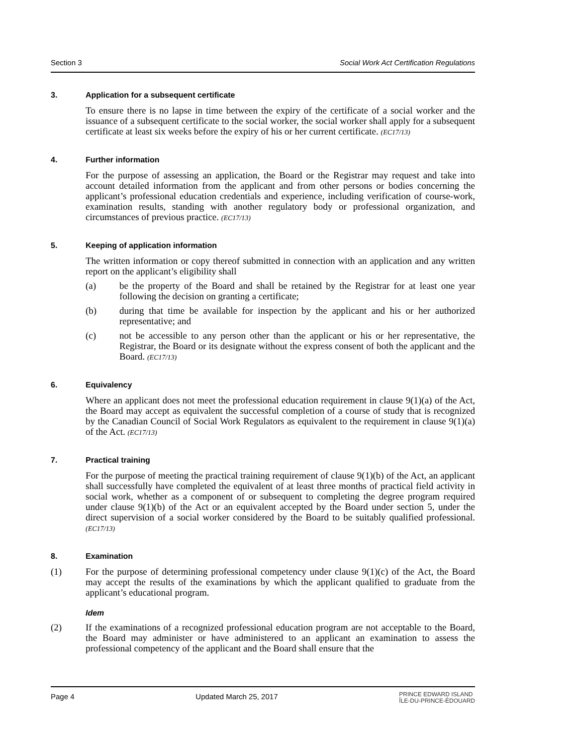Section 3 Social Work Act Certification Regulations
3. Application for a subsequent certificate
To ensure there is no lapse in time between the expiry of the certificate of a social worker and the issuance of a subsequent certificate to the social worker, the social worker shall apply for a subsequent certificate at least six weeks before the expiry of his or her current certificate. (EC17/13)
4. Further information
For the purpose of assessing an application, the Board or the Registrar may request and take into account detailed information from the applicant and from other persons or bodies concerning the applicant’s professional education credentials and experience, including verification of course-work, examination results, standing with another regulatory body or professional organization, and circumstances of previous practice. (EC17/13)
5. Keeping of application information
The written information or copy thereof submitted in connection with an application and any written report on the applicant’s eligibility shall
(a) be the property of the Board and shall be retained by the Registrar for at least one year following the decision on granting a certificate;
(b) during that time be available for inspection by the applicant and his or her authorized representative; and
(c) not be accessible to any person other than the applicant or his or her representative, the Registrar, the Board or its designate without the express consent of both the applicant and the Board. (EC17/13)
6. Equivalency
Where an applicant does not meet the professional education requirement in clause 9(1)(a) of the Act, the Board may accept as equivalent the successful completion of a course of study that is recognized by the Canadian Council of Social Work Regulators as equivalent to the requirement in clause 9(1)(a) of the Act. (EC17/13)
7. Practical training
For the purpose of meeting the practical training requirement of clause 9(1)(b) of the Act, an applicant shall successfully have completed the equivalent of at least three months of practical field activity in social work, whether as a component of or subsequent to completing the degree program required under clause 9(1)(b) of the Act or an equivalent accepted by the Board under section 5, under the direct supervision of a social worker considered by the Board to be suitably qualified professional. (EC17/13)
8. Examination
(1) For the purpose of determining professional competency under clause 9(1)(c) of the Act, the Board may accept the results of the examinations by which the applicant qualified to graduate from the applicant’s educational program.
Idem
(2) If the examinations of a recognized professional education program are not acceptable to the Board, the Board may administer or have administered to an applicant an examination to assess the professional competency of the applicant and the Board shall ensure that the
Page 4 Updated March 25, 2017 PRINCE EDWARD ISLAND
ÎLE-DU-PRINCE-ÉDOUARD